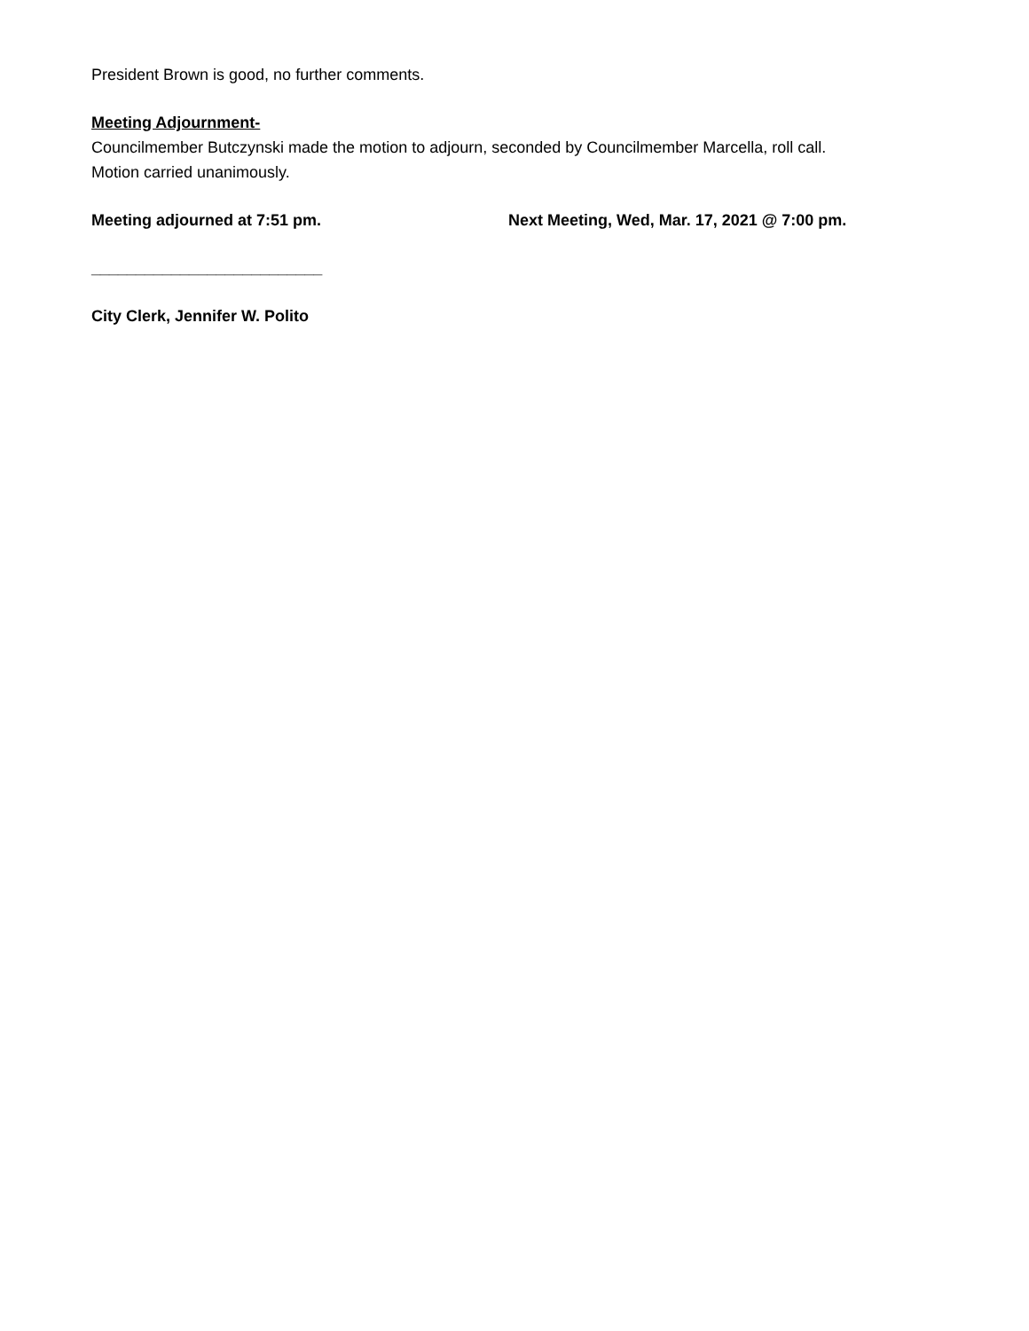President Brown is good, no further comments.
Meeting Adjournment-
Councilmember Butczynski made the motion to adjourn, seconded by Councilmember Marcella, roll call.
Motion carried unanimously.
Meeting adjourned at 7:51 pm. Next Meeting, Wed, Mar. 17, 2021 @ 7:00 pm.
__________________________
City Clerk, Jennifer W. Polito